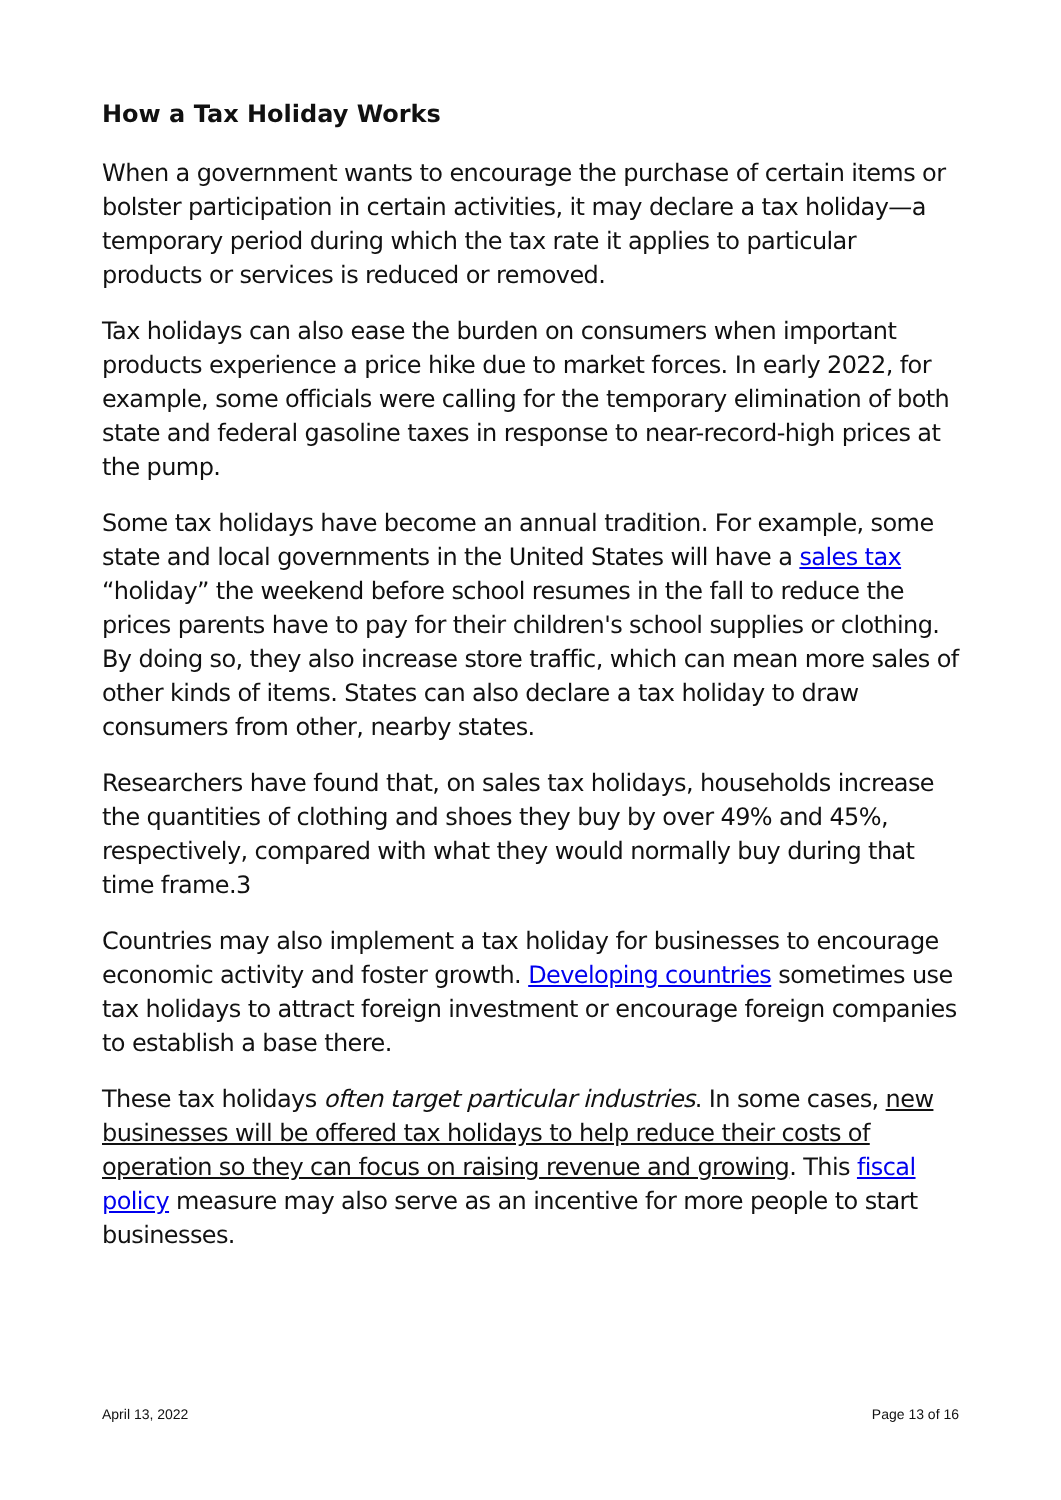How a Tax Holiday Works
When a government wants to encourage the purchase of certain items or bolster participation in certain activities, it may declare a tax holiday—a temporary period during which the tax rate it applies to particular products or services is reduced or removed.
Tax holidays can also ease the burden on consumers when important products experience a price hike due to market forces. In early 2022, for example, some officials were calling for the temporary elimination of both state and federal gasoline taxes in response to near-record-high prices at the pump.
Some tax holidays have become an annual tradition. For example, some state and local governments in the United States will have a sales tax “holiday” the weekend before school resumes in the fall to reduce the prices parents have to pay for their children's school supplies or clothing. By doing so, they also increase store traffic, which can mean more sales of other kinds of items. States can also declare a tax holiday to draw consumers from other, nearby states.
Researchers have found that, on sales tax holidays, households increase the quantities of clothing and shoes they buy by over 49% and 45%, respectively, compared with what they would normally buy during that time frame.3
Countries may also implement a tax holiday for businesses to encourage economic activity and foster growth. Developing countries sometimes use tax holidays to attract foreign investment or encourage foreign companies to establish a base there.
These tax holidays often target particular industries. In some cases, new businesses will be offered tax holidays to help reduce their costs of operation so they can focus on raising revenue and growing. This fiscal policy measure may also serve as an incentive for more people to start businesses.
April 13, 2022 Page 13 of 16